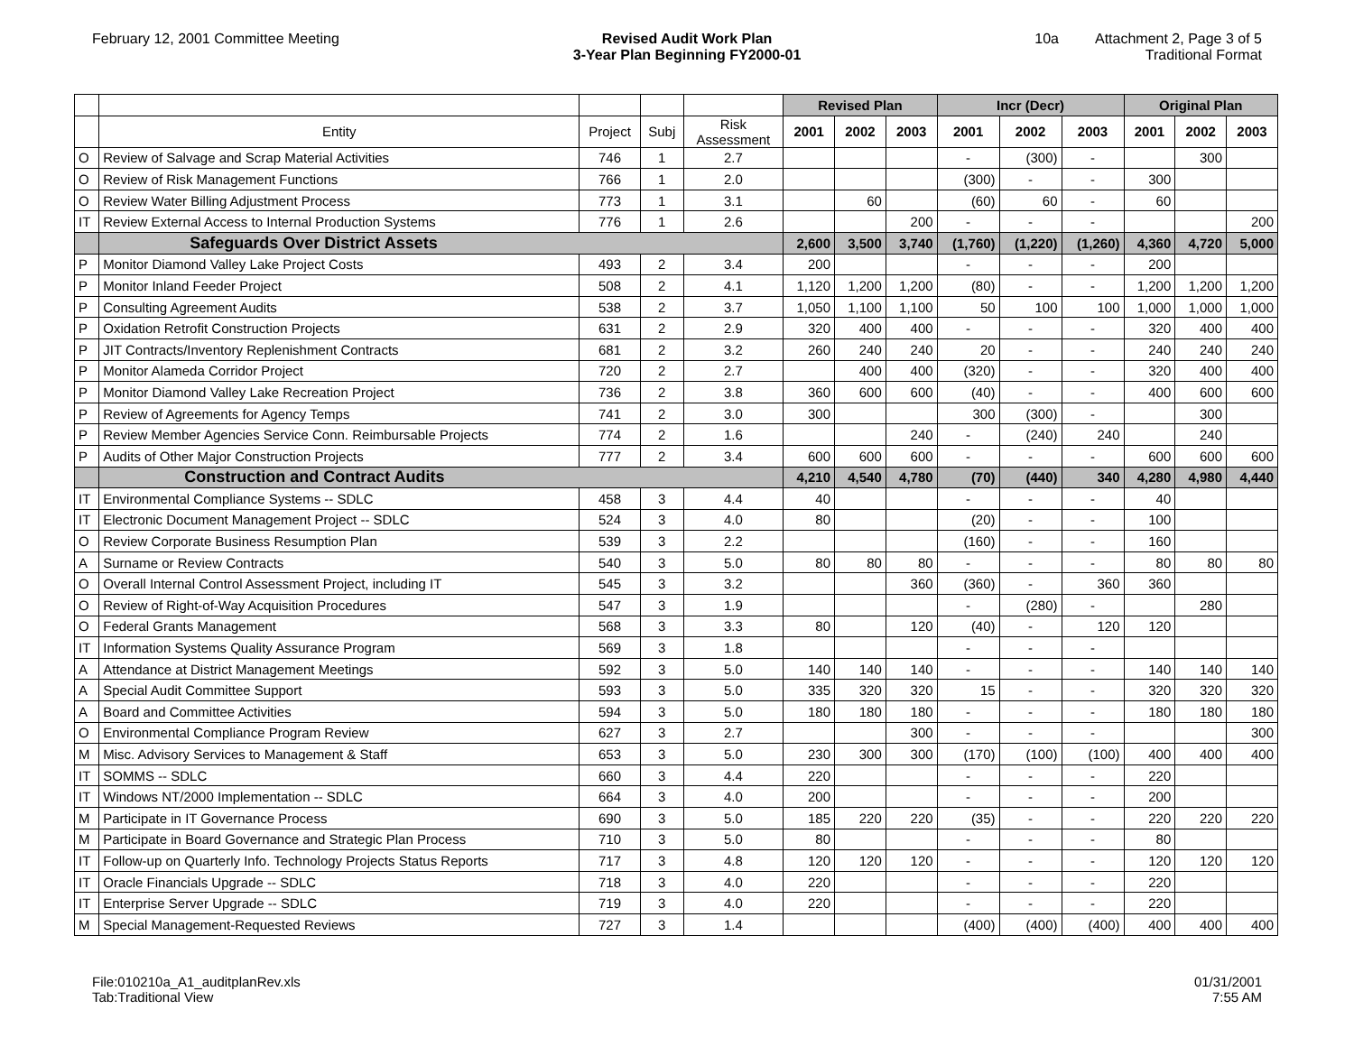February 12, 2001 Committee Meeting
Revised Audit Work Plan
3-Year Plan Beginning FY2000-01
10a Attachment 2, Page 3 of 5
Traditional Format
| | | | | | Revised Plan | | | Incr (Decr) | | | Original Plan | | |
| --- | --- | --- | --- | --- | --- | --- | --- | --- | --- | --- | --- | --- | --- |
| | Entity | Project | Subj | Risk Assessment | 2001 | 2002 | 2003 | 2001 | 2002 | 2003 | 2001 | 2002 | 2003 |
| O | Review of Salvage and Scrap Material Activities | 746 | 1 | 2.7 | | | | - | (300) | - | | 300 | |
| O | Review of Risk Management Functions | 766 | 1 | 2.0 | | | | (300) | - | - | 300 | | |
| O | Review Water Billing Adjustment Process | 773 | 1 | 3.1 | | 60 | | (60) | 60 | - | 60 | | |
| IT | Review External Access to Internal Production Systems | 776 | 1 | 2.6 | | | 200 | - | - | - | | | 200 |
| | Safeguards Over District Assets | | | | 2,600 | 3,500 | 3,740 | (1,760) | (1,220) | (1,260) | 4,360 | 4,720 | 5,000 |
| P | Monitor Diamond Valley Lake Project Costs | 493 | 2 | 3.4 | 200 | | | - | - | - | 200 | | |
| P | Monitor Inland Feeder Project | 508 | 2 | 4.1 | 1,120 | 1,200 | 1,200 | (80) | - | - | 1,200 | 1,200 | 1,200 |
| P | Consulting Agreement Audits | 538 | 2 | 3.7 | 1,050 | 1,100 | 1,100 | 50 | 100 | 100 | 1,000 | 1,000 | 1,000 |
| P | Oxidation Retrofit Construction Projects | 631 | 2 | 2.9 | 320 | 400 | 400 | - | - | - | 320 | 400 | 400 |
| P | JIT Contracts/Inventory Replenishment Contracts | 681 | 2 | 3.2 | 260 | 240 | 240 | 20 | - | - | 240 | 240 | 240 |
| P | Monitor Alameda Corridor Project | 720 | 2 | 2.7 | | 400 | 400 | (320) | - | - | 320 | 400 | 400 |
| P | Monitor Diamond Valley Lake Recreation Project | 736 | 2 | 3.8 | 360 | 600 | 600 | (40) | - | - | 400 | 600 | 600 |
| P | Review of Agreements for Agency Temps | 741 | 2 | 3.0 | 300 | | | 300 | (300) | - | | 300 | |
| P | Review Member Agencies Service Conn. Reimbursable Projects | 774 | 2 | 1.6 | | | 240 | - | (240) | 240 | | 240 | |
| P | Audits of Other Major Construction Projects | 777 | 2 | 3.4 | 600 | 600 | 600 | - | - | - | 600 | 600 | 600 |
| | Construction and Contract Audits | | | | 4,210 | 4,540 | 4,780 | (70) | (440) | 340 | 4,280 | 4,980 | 4,440 |
| IT | Environmental Compliance Systems -- SDLC | 458 | 3 | 4.4 | 40 | | | - | - | - | 40 | | |
| IT | Electronic Document Management Project -- SDLC | 524 | 3 | 4.0 | 80 | | | (20) | - | - | 100 | | |
| O | Review Corporate Business Resumption Plan | 539 | 3 | 2.2 | | | | (160) | - | - | 160 | | |
| A | Surname or Review Contracts | 540 | 3 | 5.0 | 80 | 80 | 80 | - | - | - | 80 | 80 | 80 |
| O | Overall Internal Control Assessment Project, including IT | 545 | 3 | 3.2 | | | 360 | (360) | - | 360 | 360 | | |
| O | Review of Right-of-Way Acquisition Procedures | 547 | 3 | 1.9 | | | | - | (280) | - | | 280 | |
| O | Federal Grants Management | 568 | 3 | 3.3 | 80 | | 120 | (40) | - | 120 | 120 | | |
| IT | Information Systems Quality Assurance Program | 569 | 3 | 1.8 | | | | - | - | - | | | |
| A | Attendance at District Management Meetings | 592 | 3 | 5.0 | 140 | 140 | 140 | - | - | - | 140 | 140 | 140 |
| A | Special Audit Committee Support | 593 | 3 | 5.0 | 335 | 320 | 320 | 15 | - | - | 320 | 320 | 320 |
| A | Board and Committee Activities | 594 | 3 | 5.0 | 180 | 180 | 180 | - | - | - | 180 | 180 | 180 |
| O | Environmental Compliance Program Review | 627 | 3 | 2.7 | | | 300 | - | - | - | | | 300 |
| M | Misc. Advisory Services to Management & Staff | 653 | 3 | 5.0 | 230 | 300 | 300 | (170) | (100) | (100) | 400 | 400 | 400 |
| IT | SOMMS -- SDLC | 660 | 3 | 4.4 | 220 | | | - | - | - | 220 | | |
| IT | Windows NT/2000 Implementation -- SDLC | 664 | 3 | 4.0 | 200 | | | - | - | - | 200 | | |
| M | Participate in IT Governance Process | 690 | 3 | 5.0 | 185 | 220 | 220 | (35) | - | - | 220 | 220 | 220 |
| M | Participate in Board Governance and Strategic Plan Process | 710 | 3 | 5.0 | 80 | | | - | - | - | 80 | | |
| IT | Follow-up on Quarterly Info. Technology Projects Status Reports | 717 | 3 | 4.8 | 120 | 120 | 120 | - | - | - | 120 | 120 | 120 |
| IT | Oracle Financials Upgrade -- SDLC | 718 | 3 | 4.0 | 220 | | | - | - | - | 220 | | |
| IT | Enterprise Server Upgrade -- SDLC | 719 | 3 | 4.0 | 220 | | | - | - | - | 220 | | |
| M | Special Management-Requested Reviews | 727 | 3 | 1.4 | | | | (400) | (400) | (400) | 400 | 400 | 400 |
File:010210a_A1_auditplanRev.xls
Tab:Traditional View
01/31/2001
7:55 AM